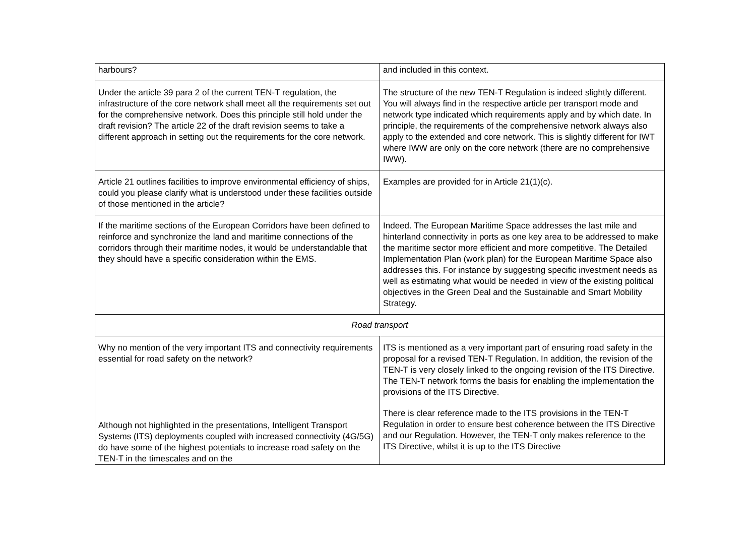| harbours? | and included in this context. |
| Under the article 39 para 2 of the current TEN-T regulation, the infrastructure of the core network shall meet all the requirements set out for the comprehensive network. Does this principle still hold under the draft revision? The article 22 of the draft revision seems to take a different approach in setting out the requirements for the core network. | The structure of the new TEN-T Regulation is indeed slightly different. You will always find in the respective article per transport mode and network type indicated which requirements apply and by which date. In principle, the requirements of the comprehensive network always also apply to the extended and core network. This is slightly different for IWT where IWW are only on the core network (there are no comprehensive IWW). |
| Article 21 outlines facilities to improve environmental efficiency of ships, could you please clarify what is understood under these facilities outside of those mentioned in the article? | Examples are provided for in Article 21(1)(c). |
| If the maritime sections of the European Corridors have been defined to reinforce and synchronize the land and maritime connections of the corridors through their maritime nodes, it would be understandable that they should have a specific consideration within the EMS. | Indeed. The European Maritime Space addresses the last mile and hinterland connectivity in ports as one key area to be addressed to make the maritime sector more efficient and more competitive. The Detailed Implementation Plan (work plan) for the European Maritime Space also addresses this. For instance by suggesting specific investment needs as well as estimating what would be needed in view of the existing political objectives in the Green Deal and the Sustainable and Smart Mobility Strategy. |
| Road transport | |
| Why no mention of the very important ITS and connectivity requirements essential for road safety on the network? Although not highlighted in the presentations, Intelligent Transport Systems (ITS) deployments coupled with increased connectivity (4G/5G) do have some of the highest potentials to increase road safety on the TEN-T in the timescales and on the | ITS is mentioned as a very important part of ensuring road safety in the proposal for a revised TEN-T Regulation. In addition, the revision of the TEN-T is very closely linked to the ongoing revision of the ITS Directive. The TEN-T network forms the basis for enabling the implementation the provisions of the ITS Directive. There is clear reference made to the ITS provisions in the TEN-T Regulation in order to ensure best coherence between the ITS Directive and our Regulation. However, the TEN-T only makes reference to the ITS Directive, whilst it is up to the ITS Directive |